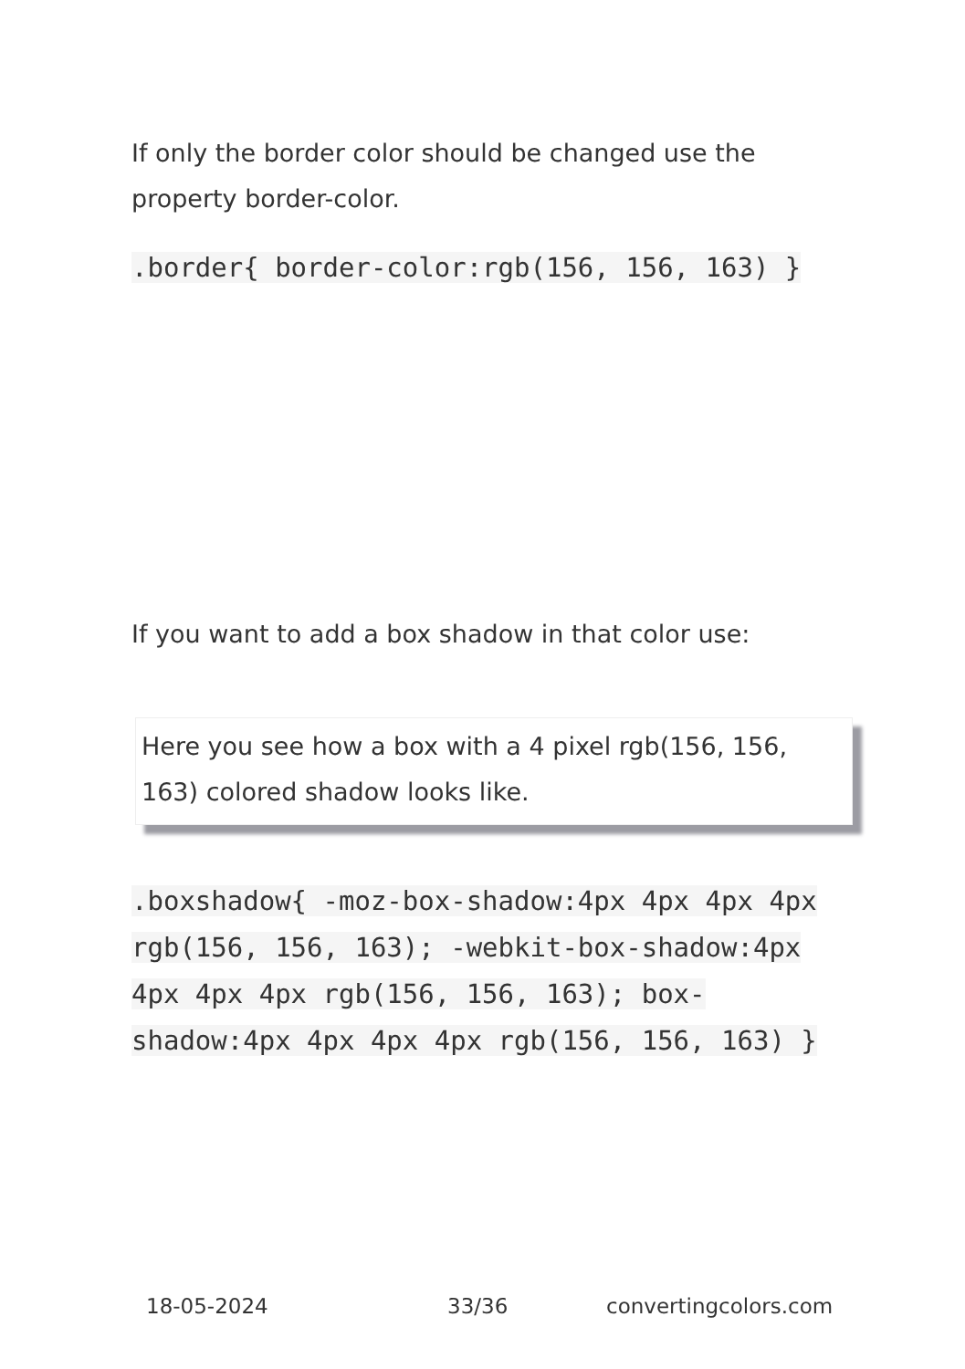If only the border color should be changed use the property border-color.
.border{ border-color:rgb(156, 156, 163) }
If you want to add a box shadow in that color use:
Here you see how a box with a 4 pixel rgb(156, 156, 163) colored shadow looks like.
.boxshadow{ -moz-box-shadow:4px 4px 4px 4px rgb(156, 156, 163); -webkit-box-shadow:4px 4px 4px 4px rgb(156, 156, 163); box-shadow:4px 4px 4px 4px rgb(156, 156, 163) }
18-05-2024 33/36 convertingcolors.com